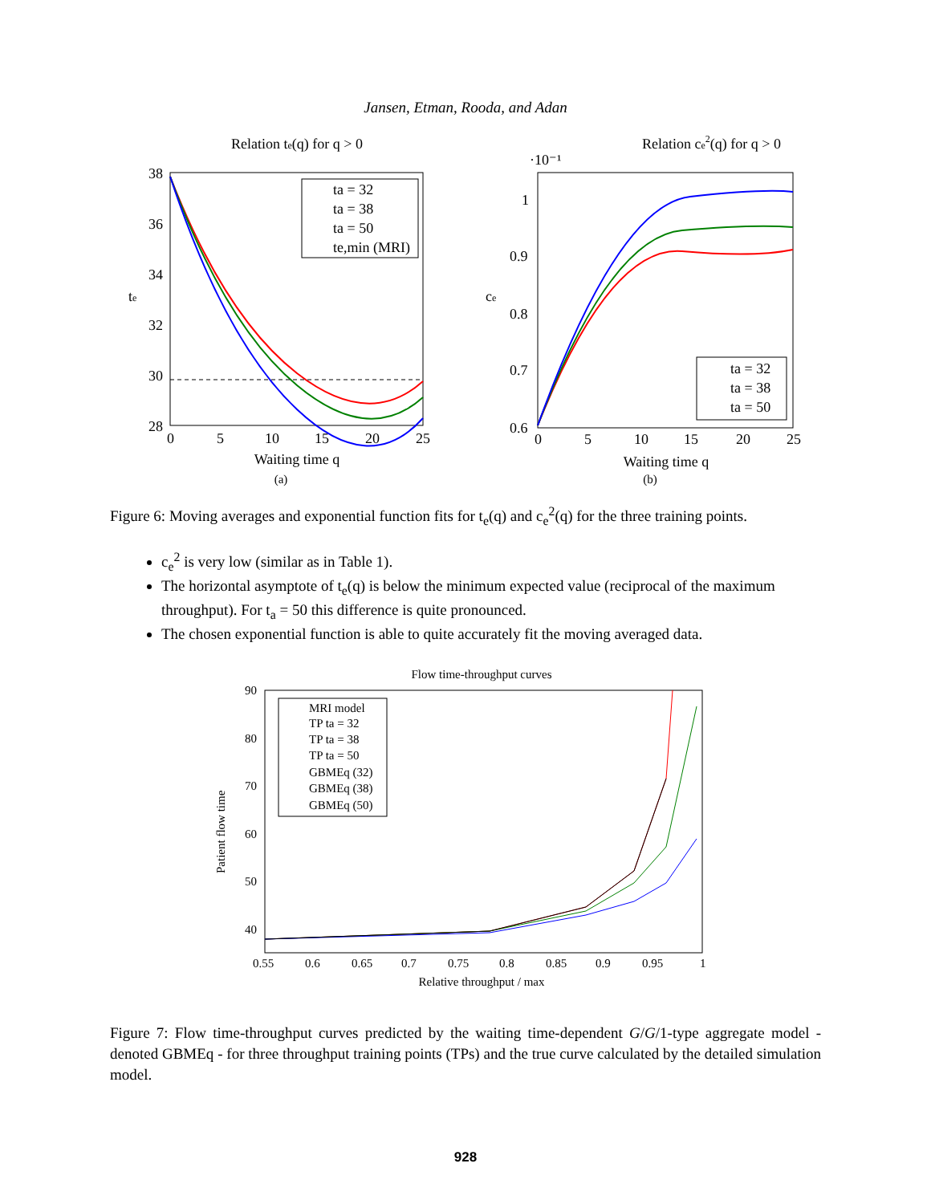Jansen, Etman, Rooda, and Adan
Relation te(q) for q > 0
38
36
34
32
30
28
0
5
10
15
20
25
Waiting time q
te
ta = 32
ta = 38
ta = 50
te,min (MRI)
(a)
Relation ce2(q) for q > 0
·10⁻¹
1
0.9
0.8
0.7
0.6
0
5
10
15
20
25
Waiting time q
ce
ta = 32
ta = 38
ta = 50
(b)
Figure 6: Moving averages and exponential function fits for t<sub>e</sub>(q) and c<sub>e</sub><sup>2</sup>(q) for the three training points.
c<sub>e</sub><sup>2</sup> is very low (similar as in Table 1).
The horizontal asymptote of t<sub>e</sub>(q) is below the minimum expected value (reciprocal of the maximum throughput). For t<sub>a</sub> = 50 this difference is quite pronounced.
The chosen exponential function is able to quite accurately fit the moving averaged data.
Flow time-throughput curves
90
80
70
60
50
40
0.55
0.6
0.65
0.7
0.75
0.8
0.85
0.9
0.95
1
Relative throughput / max
Patient flow time
MRI model
TP ta = 32
TP ta = 38
TP ta = 50
GBMEq (32)
GBMEq (38)
GBMEq (50)
Figure 7: Flow time-throughput curves predicted by the waiting time-dependent G/G/1-type aggregate model - denoted GBMEq - for three throughput training points (TPs) and the true curve calculated by the detailed simulation model.
928